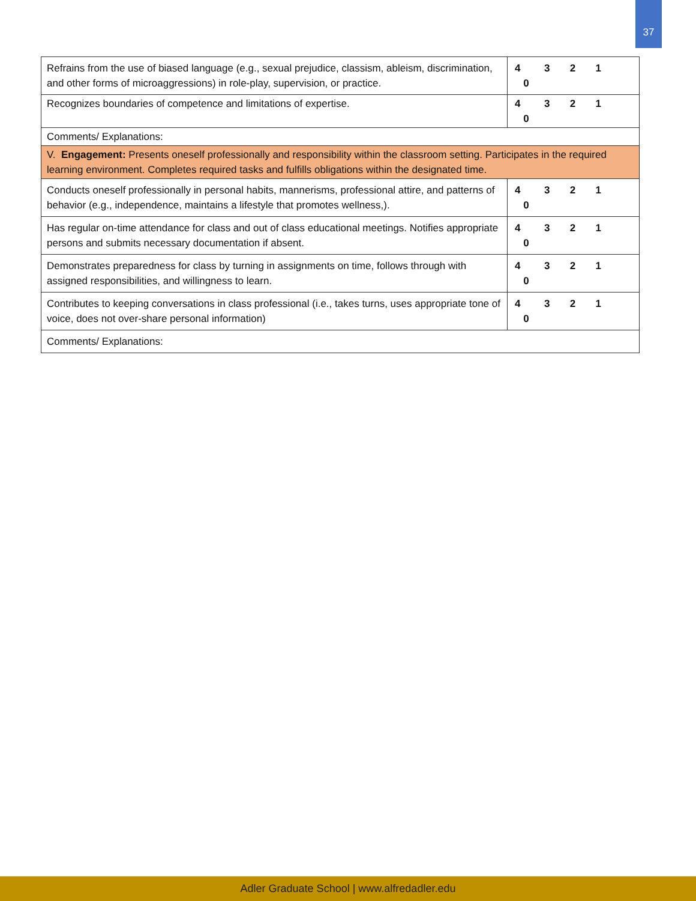37
| Refrains from the use of biased language (e.g., sexual prejudice, classism, ableism, discrimination, and other forms of microaggressions) in role-play, supervision, or practice. | 4 3 2 1 0 |
| Recognizes boundaries of competence and limitations of expertise. | 4 3 2 1 0 |
| Comments/ Explanations: | |
| V. Engagement: Presents oneself professionally and responsibility within the classroom setting. Participates in the required learning environment. Completes required tasks and fulfills obligations within the designated time. | |
| Conducts oneself professionally in personal habits, mannerisms, professional attire, and patterns of behavior (e.g., independence, maintains a lifestyle that promotes wellness,). | 4 3 2 1 0 |
| Has regular on-time attendance for class and out of class educational meetings. Notifies appropriate persons and submits necessary documentation if absent. | 4 3 2 1 0 |
| Demonstrates preparedness for class by turning in assignments on time, follows through with assigned responsibilities, and willingness to learn. | 4 3 2 1 0 |
| Contributes to keeping conversations in class professional (i.e., takes turns, uses appropriate tone of voice, does not over-share personal information) | 4 3 2 1 0 |
| Comments/ Explanations: | |
Adler Graduate School | www.alfredadler.edu